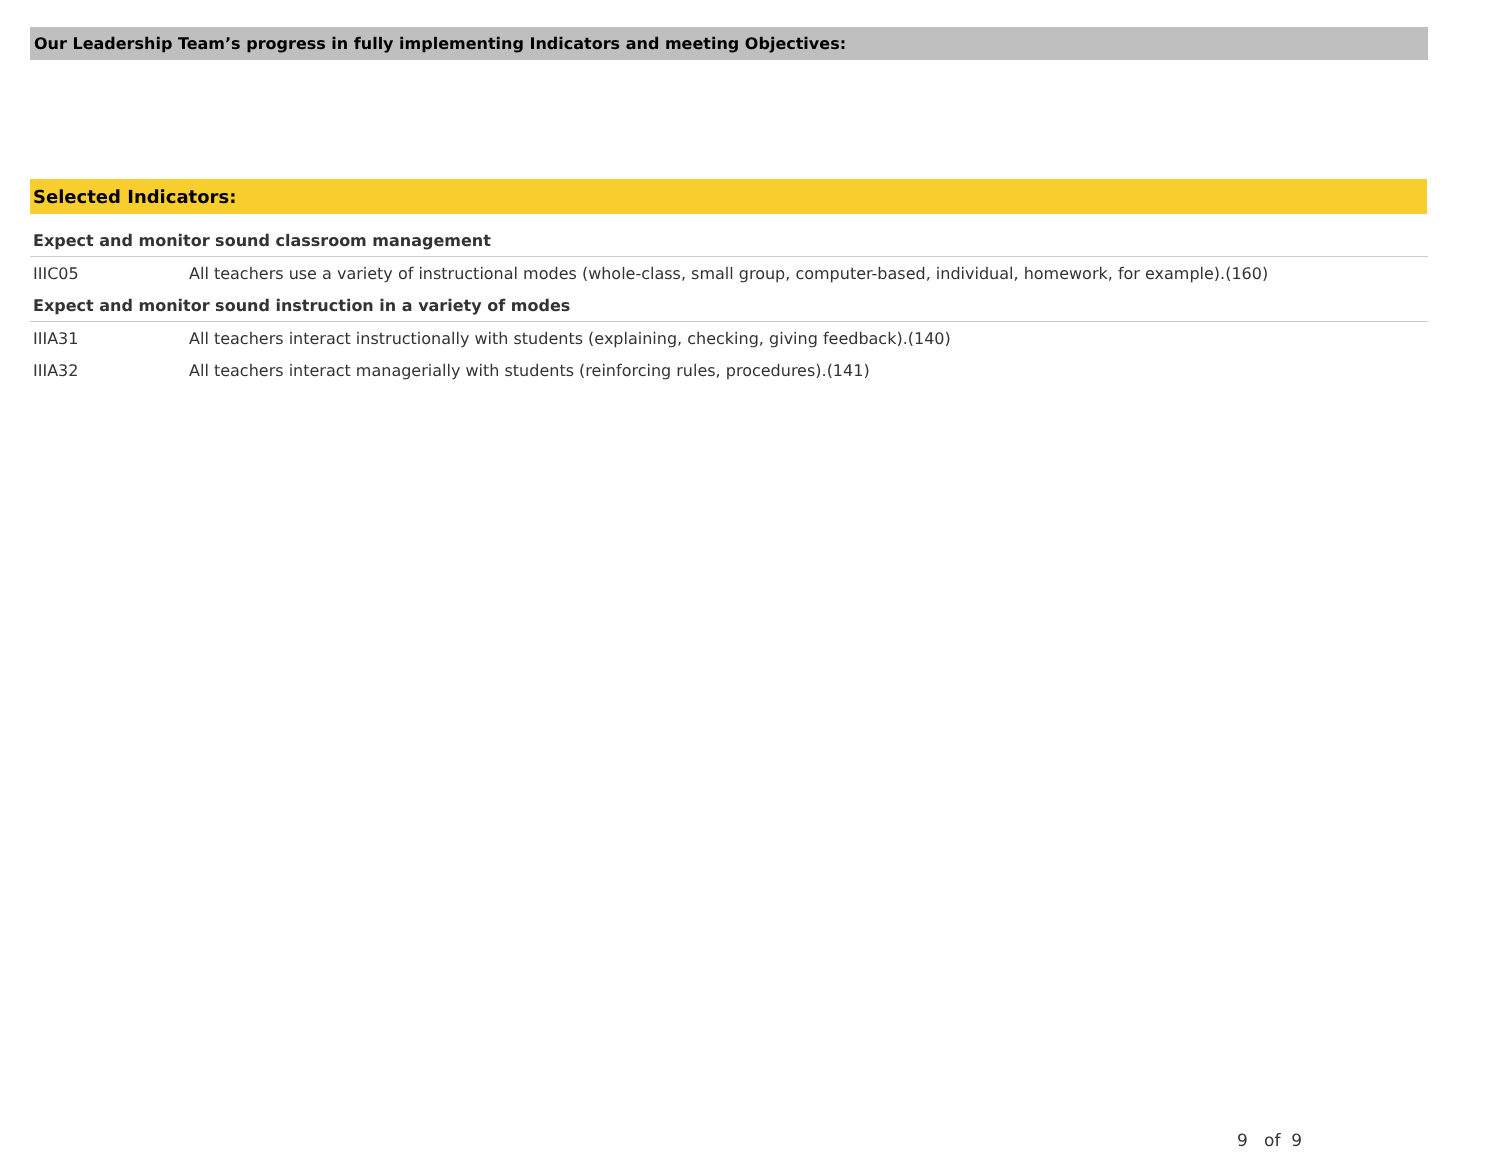Our Leadership Team’s progress in fully implementing Indicators and meeting Objectives:
Selected Indicators:
| Expect and monitor sound classroom management | |
| IIIC05 | All teachers use a variety of instructional modes (whole-class, small group, computer-based, individual, homework, for example).(160) |
| Expect and monitor sound instruction in a variety of modes | |
| IIIA31 | All teachers interact instructionally with students (explaining, checking, giving feedback).(140) |
| IIIA32 | All teachers interact managerially with students (reinforcing rules, procedures).(141) |
9 of 9